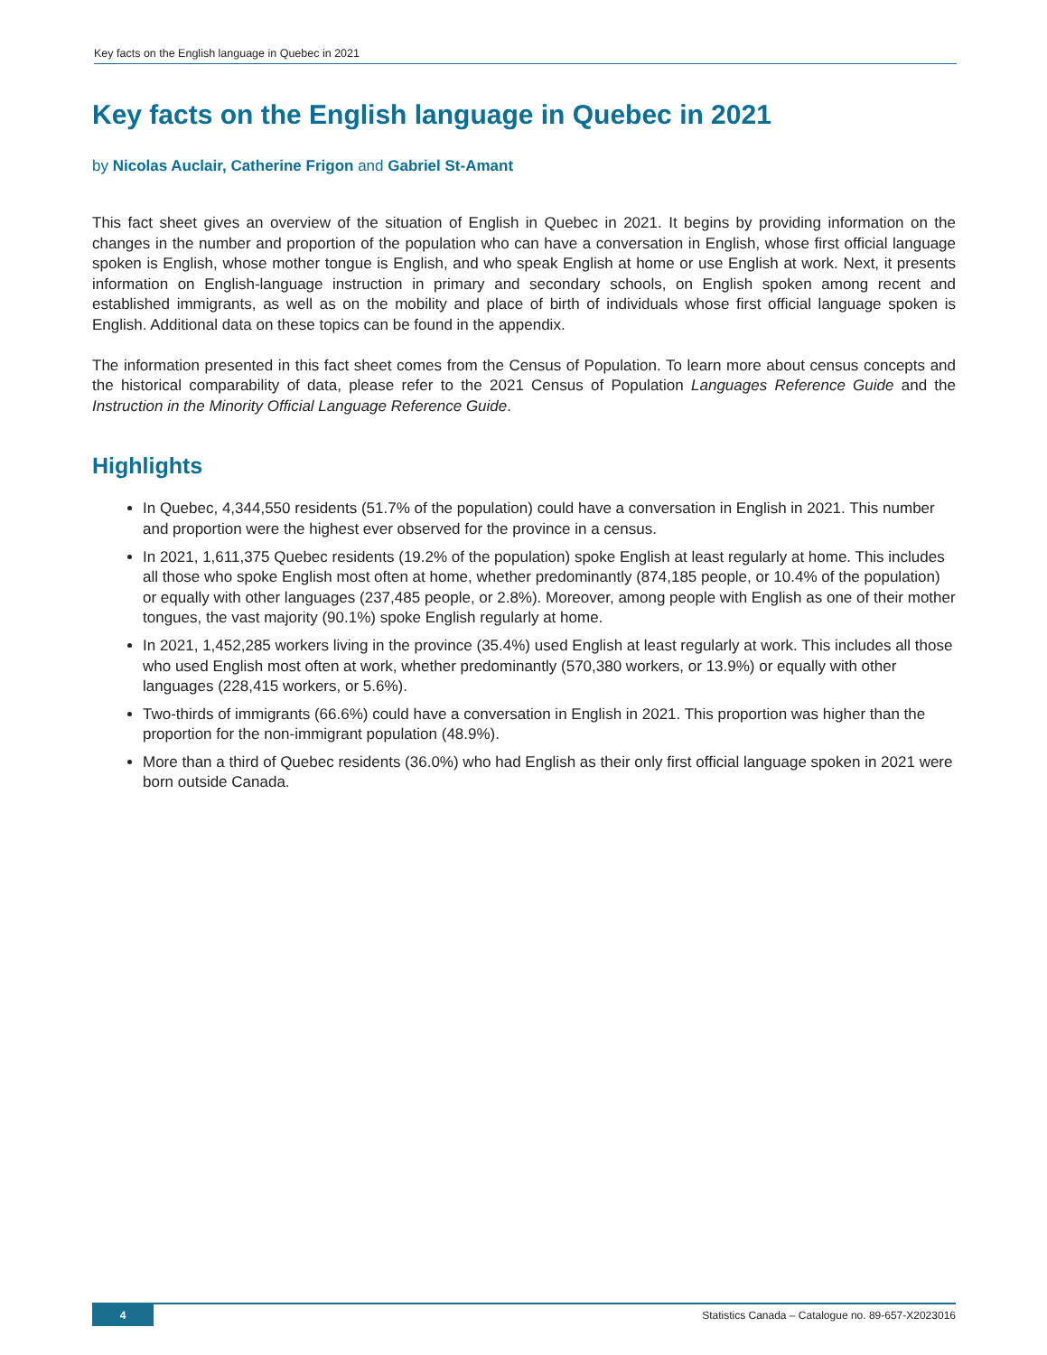Key facts on the English language in Quebec in 2021
Key facts on the English language in Quebec in 2021
by Nicolas Auclair, Catherine Frigon and Gabriel St-Amant
This fact sheet gives an overview of the situation of English in Quebec in 2021. It begins by providing information on the changes in the number and proportion of the population who can have a conversation in English, whose first official language spoken is English, whose mother tongue is English, and who speak English at home or use English at work. Next, it presents information on English-language instruction in primary and secondary schools, on English spoken among recent and established immigrants, as well as on the mobility and place of birth of individuals whose first official language spoken is English. Additional data on these topics can be found in the appendix.
The information presented in this fact sheet comes from the Census of Population. To learn more about census concepts and the historical comparability of data, please refer to the 2021 Census of Population Languages Reference Guide and the Instruction in the Minority Official Language Reference Guide.
Highlights
In Quebec, 4,344,550 residents (51.7% of the population) could have a conversation in English in 2021. This number and proportion were the highest ever observed for the province in a census.
In 2021, 1,611,375 Quebec residents (19.2% of the population) spoke English at least regularly at home. This includes all those who spoke English most often at home, whether predominantly (874,185 people, or 10.4% of the population) or equally with other languages (237,485 people, or 2.8%). Moreover, among people with English as one of their mother tongues, the vast majority (90.1%) spoke English regularly at home.
In 2021, 1,452,285 workers living in the province (35.4%) used English at least regularly at work. This includes all those who used English most often at work, whether predominantly (570,380 workers, or 13.9%) or equally with other languages (228,415 workers, or 5.6%).
Two-thirds of immigrants (66.6%) could have a conversation in English in 2021. This proportion was higher than the proportion for the non-immigrant population (48.9%).
More than a third of Quebec residents (36.0%) who had English as their only first official language spoken in 2021 were born outside Canada.
4 Statistics Canada – Catalogue no. 89-657-X2023016